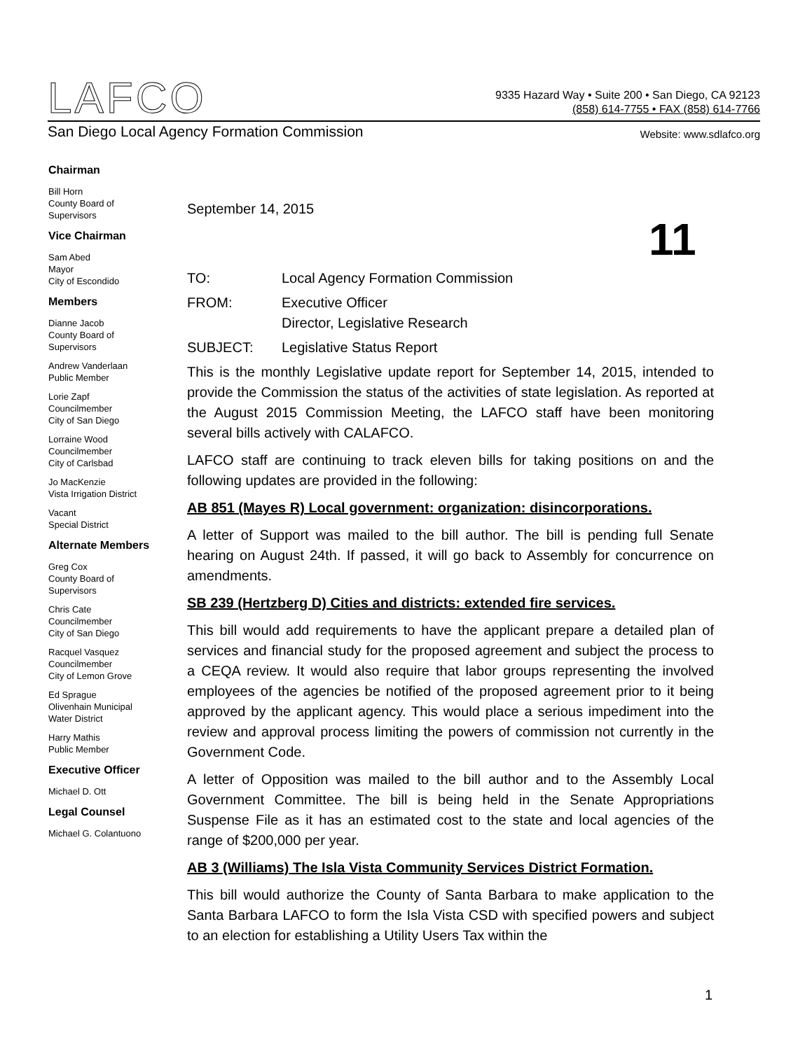LAFCO
9335 Hazard Way • Suite 200 • San Diego, CA 92123
(858) 614-7755 • FAX (858) 614-7766
San Diego Local Agency Formation Commission Website: www.sdlafco.org
Chairman
Bill Horn
County Board of
Supervisors
Vice Chairman
Sam Abed
Mayor
City of Escondido
Members
Dianne Jacob
County Board of
Supervisors
Andrew Vanderlaan
Public Member
Lorie Zapf
Councilmember
City of San Diego
Lorraine Wood
Councilmember
City of Carlsbad
Jo MacKenzie
Vista Irrigation District
Vacant
Special District
Alternate Members
Greg Cox
County Board of
Supervisors
Chris Cate
Councilmember
City of San Diego
Racquel Vasquez
Councilmember
City of Lemon Grove
Ed Sprague
Olivenhain Municipal
Water District
Harry Mathis
Public Member
Executive Officer
Michael D. Ott
Legal Counsel
Michael G. Colantuono
11
September 14, 2015
TO: Local Agency Formation Commission
FROM: Executive Officer
Director, Legislative Research
SUBJECT: Legislative Status Report
This is the monthly Legislative update report for September 14, 2015, intended to provide the Commission the status of the activities of state legislation. As reported at the August 2015 Commission Meeting, the LAFCO staff have been monitoring several bills actively with CALAFCO.
LAFCO staff are continuing to track eleven bills for taking positions on and the following updates are provided in the following:
AB 851 (Mayes R) Local government: organization: disincorporations.
A letter of Support was mailed to the bill author. The bill is pending full Senate hearing on August 24th. If passed, it will go back to Assembly for concurrence on amendments.
SB 239 (Hertzberg D) Cities and districts: extended fire services.
This bill would add requirements to have the applicant prepare a detailed plan of services and financial study for the proposed agreement and subject the process to a CEQA review. It would also require that labor groups representing the involved employees of the agencies be notified of the proposed agreement prior to it being approved by the applicant agency. This would place a serious impediment into the review and approval process limiting the powers of commission not currently in the Government Code.
A letter of Opposition was mailed to the bill author and to the Assembly Local Government Committee. The bill is being held in the Senate Appropriations Suspense File as it has an estimated cost to the state and local agencies of the range of $200,000 per year.
AB 3 (Williams) The Isla Vista Community Services District Formation.
This bill would authorize the County of Santa Barbara to make application to the Santa Barbara LAFCO to form the Isla Vista CSD with specified powers and subject to an election for establishing a Utility Users Tax within the
1